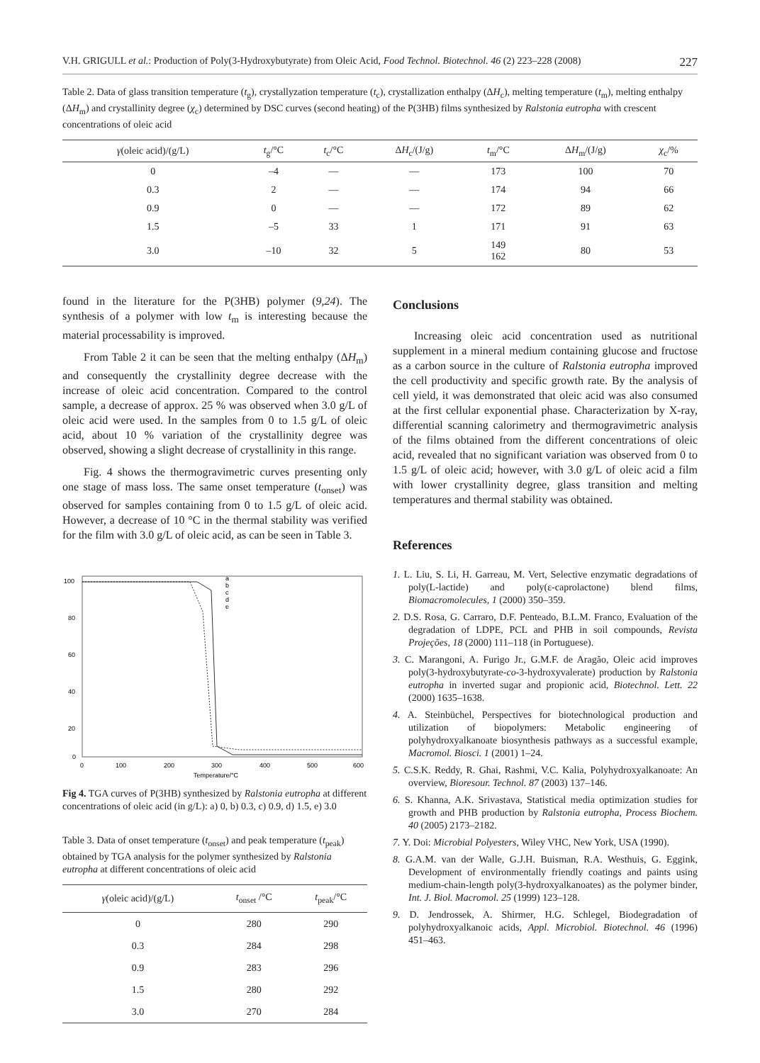V.H. GRIGULL et al.: Production of Poly(3-Hydroxybutyrate) from Oleic Acid, Food Technol. Biotechnol. 46 (2) 223–228 (2008) 227
Table 2. Data of glass transition temperature (t<sub>g</sub>), crystallyzation temperature (t<sub>c</sub>), crystallization enthalpy (ΔH<sub>c</sub>), melting temperature (t<sub>m</sub>), melting enthalpy (ΔH<sub>m</sub>) and crystallinity degree (χ<sub>c</sub>) determined by DSC curves (second heating) of the P(3HB) films synthesized by Ralstonia eutropha with crescent concentrations of oleic acid
| γ (oleic acid)/(g/L) | t<sub>g</sub>/°C | t<sub>c</sub>/°C | Δ H<sub>c</sub>/(J/g) | t<sub>m</sub>/°C | Δ H<sub>m</sub>/(J/g) | χ<sub>c</sub>/% |
| --- | --- | --- | --- | --- | --- | --- |
| 0 | –4 | — | — | 173 | 100 | 70 |
| 0.3 | 2 | — | — | 174 | 94 | 66 |
| 0.9 | 0 | — | — | 172 | 89 | 62 |
| 1.5 | –5 | 33 | 1 | 171 | 91 | 63 |
| 3.0 | –10 | 32 | 5 | 149 162 | 80 | 53 |
found in the literature for the P(3HB) polymer (9,24). The synthesis of a polymer with low t<sub>m</sub> is interesting because the material processability is improved.
From Table 2 it can be seen that the melting enthalpy (ΔH<sub>m</sub>) and consequently the crystallinity degree decrease with the increase of oleic acid concentration. Compared to the control sample, a decrease of approx. 25 % was observed when 3.0 g/L of oleic acid were used. In the samples from 0 to 1.5 g/L of oleic acid, about 10 % variation of the crystallinity degree was observed, showing a slight decrease of crystallinity in this range.
Fig. 4 shows the thermogravimetric curves presenting only one stage of mass loss. The same onset temperature (t<sub>onset</sub>) was observed for samples containing from 0 to 1.5 g/L of oleic acid. However, a decrease of 10 °C in the thermal stability was verified for the film with 3.0 g/L of oleic acid, as can be seen in Table 3.
100
80
60
40
20
0
0
100
200
300
400
500
600
Temperature/°C
a
b
c
d
e
Fig 4. TGA curves of P(3HB) synthesized by Ralstonia eutropha at different concentrations of oleic acid (in g/L): a) 0, b) 0.3, c) 0.9, d) 1.5, e) 3.0
Table 3. Data of onset temperature (t<sub>onset</sub>) and peak temperature (t<sub>peak</sub>) obtained by TGA analysis for the polymer synthesized by Ralstonia eutropha at different concentrations of oleic acid
| γ (oleic acid)/(g/L) | t<sub>onset</sub> /°C | t<sub>peak</sub>/°C |
| --- | --- | --- |
| 0 | 280 | 290 |
| 0.3 | 284 | 298 |
| 0.9 | 283 | 296 |
| 1.5 | 280 | 292 |
| 3.0 | 270 | 284 |
Conclusions
Increasing oleic acid concentration used as nutritional supplement in a mineral medium containing glucose and fructose as a carbon source in the culture of Ralstonia eutropha improved the cell productivity and specific growth rate. By the analysis of cell yield, it was demonstrated that oleic acid was also consumed at the first cellular exponential phase. Characterization by X-ray, differential scanning calorimetry and thermogravimetric analysis of the films obtained from the different concentrations of oleic acid, revealed that no significant variation was observed from 0 to 1.5 g/L of oleic acid; however, with 3.0 g/L of oleic acid a film with lower crystallinity degree, glass transition and melting temperatures and thermal stability was obtained.
References
1. L. Liu, S. Li, H. Garreau, M. Vert, Selective enzymatic degradations of poly(L-lactide) and poly(ε-caprolactone) blend films, Biomacromolecules, 1 (2000) 350–359.
2. D.S. Rosa, G. Carraro, D.F. Penteado, B.L.M. Franco, Evaluation of the degradation of LDPE, PCL and PHB in soil compounds, Revista Projeções, 18 (2000) 111–118 (in Portuguese).
3. C. Marangoni, A. Furigo Jr., G.M.F. de Aragão, Oleic acid improves poly(3-hydroxybutyrate-co-3-hydroxyvalerate) production by Ralstonia eutropha in inverted sugar and propionic acid, Biotechnol. Lett. 22 (2000) 1635–1638.
4. A. Steinbüchel, Perspectives for biotechnological production and utilization of biopolymers: Metabolic engineering of polyhydroxyalkanoate biosynthesis pathways as a successful example, Macromol. Biosci. 1 (2001) 1–24.
5. C.S.K. Reddy, R. Ghai, Rashmi, V.C. Kalia, Polyhydroxyalkanoate: An overview, Bioresour. Technol. 87 (2003) 137–146.
6. S. Khanna, A.K. Srivastava, Statistical media optimization studies for growth and PHB production by Ralstonia eutropha, Process Biochem. 40 (2005) 2173–2182.
7. Y. Doi: Microbial Polyesters, Wiley VHC, New York, USA (1990).
8. G.A.M. van der Walle, G.J.H. Buisman, R.A. Westhuis, G. Eggink, Development of environmentally friendly coatings and paints using medium-chain-length poly(3-hydroxyalkanoates) as the polymer binder, Int. J. Biol. Macromol. 25 (1999) 123–128.
9. D. Jendrossek, A. Shirmer, H.G. Schlegel, Biodegradation of polyhydroxyalkanoic acids, Appl. Microbiol. Biotechnol. 46 (1996) 451–463.